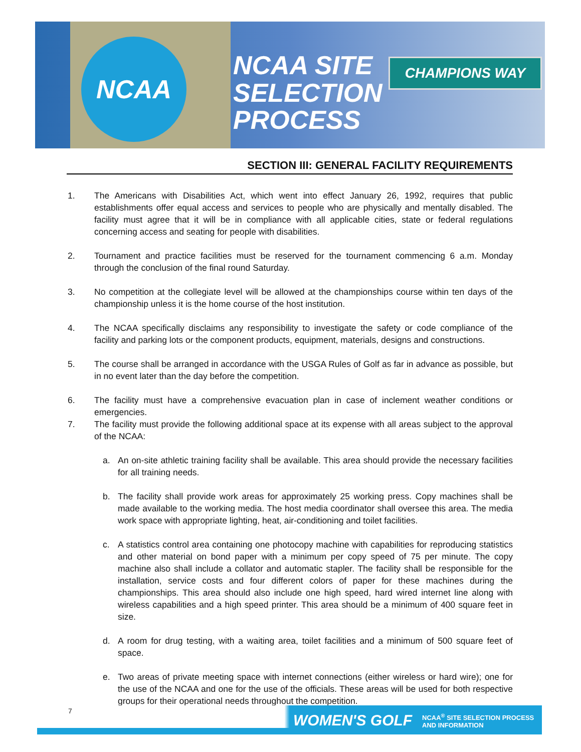NCAA
NCAA SITE
SELECTION
PROCESS
CHAMPIONS WAY
SECTION III: GENERAL FACILITY REQUIREMENTS
1. The Americans with Disabilities Act, which went into effect January 26, 1992, requires that public establishments offer equal access and services to people who are physically and mentally disabled. The facility must agree that it will be in compliance with all applicable cities, state or federal regulations concerning access and seating for people with disabilities.
2. Tournament and practice facilities must be reserved for the tournament commencing 6 a.m. Monday through the conclusion of the final round Saturday.
3. No competition at the collegiate level will be allowed at the championships course within ten days of the championship unless it is the home course of the host institution.
4. The NCAA specifically disclaims any responsibility to investigate the safety or code compliance of the facility and parking lots or the component products, equipment, materials, designs and constructions.
5. The course shall be arranged in accordance with the USGA Rules of Golf as far in advance as possible, but in no event later than the day before the competition.
6. The facility must have a comprehensive evacuation plan in case of inclement weather conditions or emergencies.
7. The facility must provide the following additional space at its expense with all areas subject to the approval of the NCAA:
a. An on-site athletic training facility shall be available. This area should provide the necessary facilities for all training needs.
b. The facility shall provide work areas for approximately 25 working press. Copy machines shall be made available to the working media. The host media coordinator shall oversee this area. The media work space with appropriate lighting, heat, air-conditioning and toilet facilities.
c. A statistics control area containing one photocopy machine with capabilities for reproducing statistics and other material on bond paper with a minimum per copy speed of 75 per minute. The copy machine also shall include a collator and automatic stapler. The facility shall be responsible for the installation, service costs and four different colors of paper for these machines during the championships. This area should also include one high speed, hard wired internet line along with wireless capabilities and a high speed printer. This area should be a minimum of 400 square feet in size.
d. A room for drug testing, with a waiting area, toilet facilities and a minimum of 500 square feet of space.
e. Two areas of private meeting space with internet connections (either wireless or hard wire); one for the use of the NCAA and one for the use of the officials. These areas will be used for both respective groups for their operational needs throughout the competition.
7
WOMEN'S GOLF
NCAA<sup>®</sup> SITE SELECTION PROCESS
AND INFORMATION